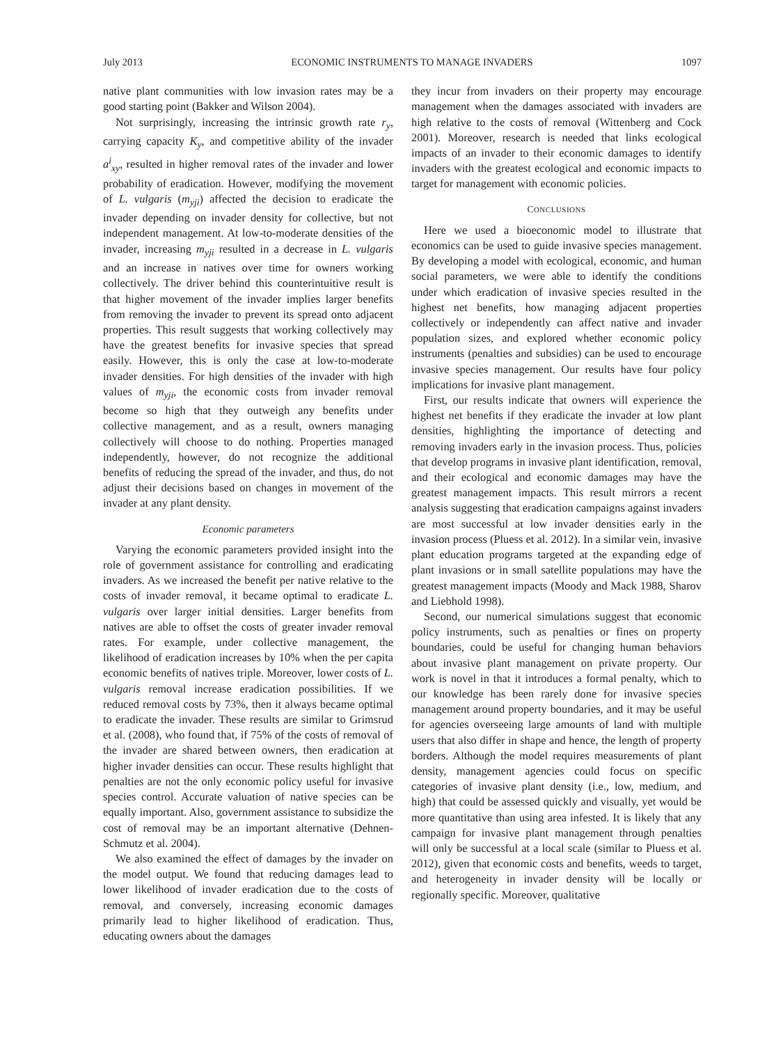July 2013 ECONOMIC INSTRUMENTS TO MANAGE INVADERS 1097
native plant communities with low invasion rates may be a good starting point (Bakker and Wilson 2004).
Not surprisingly, increasing the intrinsic growth rate r<sub>y</sub>, carrying capacity K<sub>y</sub>, and competitive ability of the invader a<sup>i</sup><sub>xy</sub>, resulted in higher removal rates of the invader and lower probability of eradication. However, modifying the movement of L. vulgaris (m<sub>yji</sub>) affected the decision to eradicate the invader depending on invader density for collective, but not independent management. At low-to-moderate densities of the invader, increasing m<sub>yji</sub> resulted in a decrease in L. vulgaris and an increase in natives over time for owners working collectively. The driver behind this counterintuitive result is that higher movement of the invader implies larger benefits from removing the invader to prevent its spread onto adjacent properties. This result suggests that working collectively may have the greatest benefits for invasive species that spread easily. However, this is only the case at low-to-moderate invader densities. For high densities of the invader with high values of m<sub>yji</sub>, the economic costs from invader removal become so high that they outweigh any benefits under collective management, and as a result, owners managing collectively will choose to do nothing. Properties managed independently, however, do not recognize the additional benefits of reducing the spread of the invader, and thus, do not adjust their decisions based on changes in movement of the invader at any plant density.
Economic parameters
Varying the economic parameters provided insight into the role of government assistance for controlling and eradicating invaders. As we increased the benefit per native relative to the costs of invader removal, it became optimal to eradicate L. vulgaris over larger initial densities. Larger benefits from natives are able to offset the costs of greater invader removal rates. For example, under collective management, the likelihood of eradication increases by 10% when the per capita economic benefits of natives triple. Moreover, lower costs of L. vulgaris removal increase eradication possibilities. If we reduced removal costs by 73%, then it always became optimal to eradicate the invader. These results are similar to Grimsrud et al. (2008), who found that, if 75% of the costs of removal of the invader are shared between owners, then eradication at higher invader densities can occur. These results highlight that penalties are not the only economic policy useful for invasive species control. Accurate valuation of native species can be equally important. Also, government assistance to subsidize the cost of removal may be an important alternative (Dehnen-Schmutz et al. 2004).
We also examined the effect of damages by the invader on the model output. We found that reducing damages lead to lower likelihood of invader eradication due to the costs of removal, and conversely, increasing economic damages primarily lead to higher likelihood of eradication. Thus, educating owners about the damages
they incur from invaders on their property may encourage management when the damages associated with invaders are high relative to the costs of removal (Wittenberg and Cock 2001). Moreover, research is needed that links ecological impacts of an invader to their economic damages to identify invaders with the greatest ecological and economic impacts to target for management with economic policies.
CONCLUSIONS
Here we used a bioeconomic model to illustrate that economics can be used to guide invasive species management. By developing a model with ecological, economic, and human social parameters, we were able to identify the conditions under which eradication of invasive species resulted in the highest net benefits, how managing adjacent properties collectively or independently can affect native and invader population sizes, and explored whether economic policy instruments (penalties and subsidies) can be used to encourage invasive species management. Our results have four policy implications for invasive plant management.
First, our results indicate that owners will experience the highest net benefits if they eradicate the invader at low plant densities, highlighting the importance of detecting and removing invaders early in the invasion process. Thus, policies that develop programs in invasive plant identification, removal, and their ecological and economic damages may have the greatest management impacts. This result mirrors a recent analysis suggesting that eradication campaigns against invaders are most successful at low invader densities early in the invasion process (Pluess et al. 2012). In a similar vein, invasive plant education programs targeted at the expanding edge of plant invasions or in small satellite populations may have the greatest management impacts (Moody and Mack 1988, Sharov and Liebhold 1998).
Second, our numerical simulations suggest that economic policy instruments, such as penalties or fines on property boundaries, could be useful for changing human behaviors about invasive plant management on private property. Our work is novel in that it introduces a formal penalty, which to our knowledge has been rarely done for invasive species management around property boundaries, and it may be useful for agencies overseeing large amounts of land with multiple users that also differ in shape and hence, the length of property borders. Although the model requires measurements of plant density, management agencies could focus on specific categories of invasive plant density (i.e., low, medium, and high) that could be assessed quickly and visually, yet would be more quantitative than using area infested. It is likely that any campaign for invasive plant management through penalties will only be successful at a local scale (similar to Pluess et al. 2012), given that economic costs and benefits, weeds to target, and heterogeneity in invader density will be locally or regionally specific. Moreover, qualitative